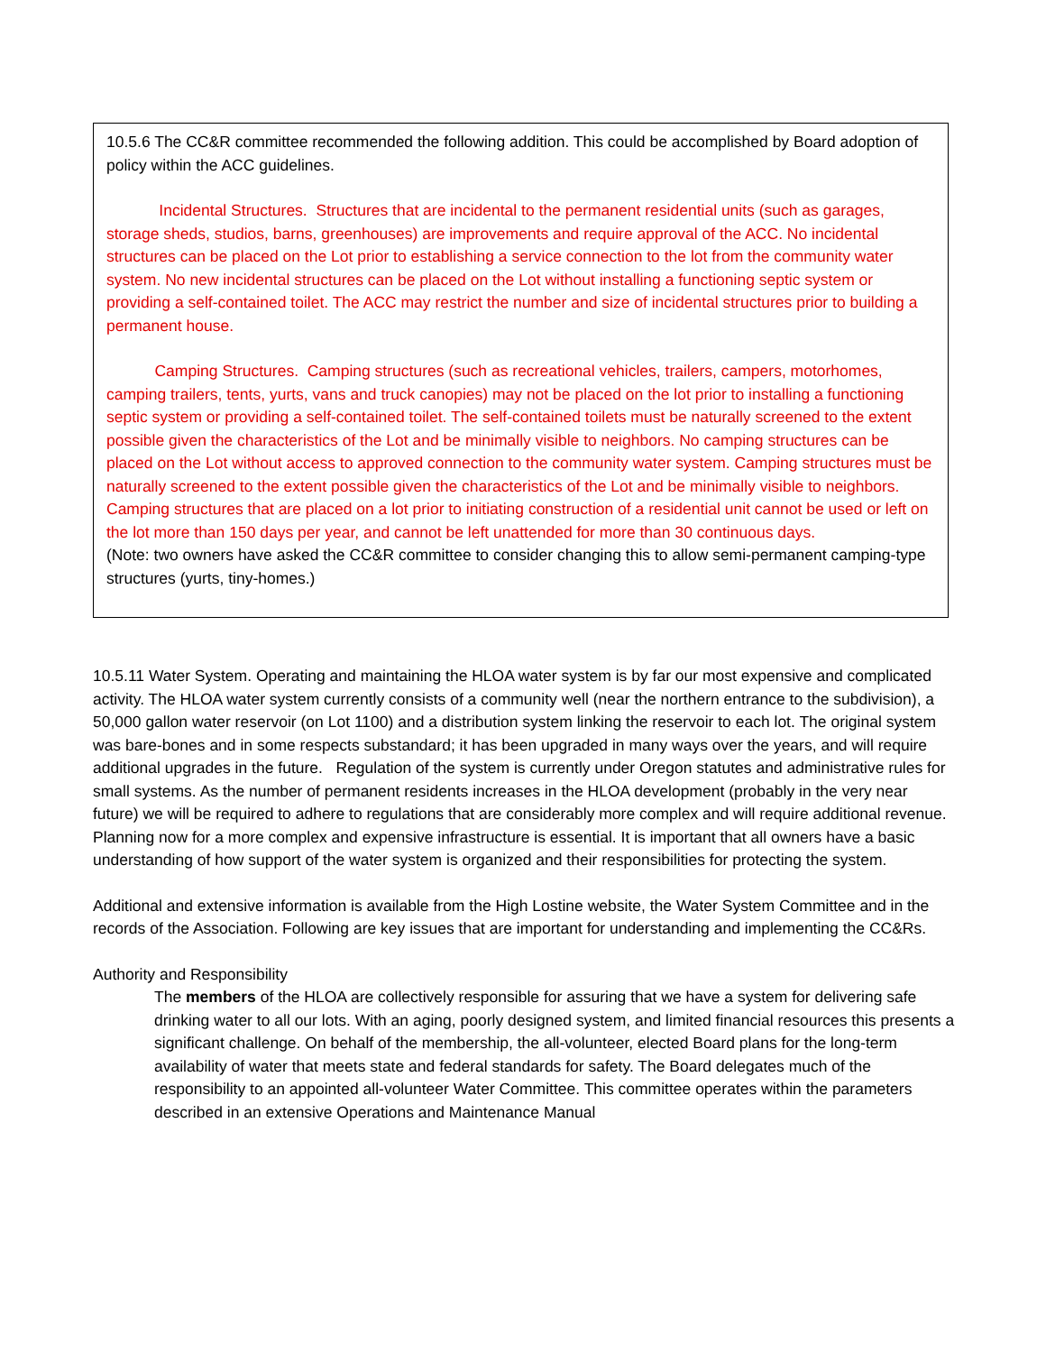10.5.6 The CC&R committee recommended the following addition. This could be accomplished by Board adoption of policy within the ACC guidelines.
Incidental Structures. Structures that are incidental to the permanent residential units (such as garages, storage sheds, studios, barns, greenhouses) are improvements and require approval of the ACC. No incidental structures can be placed on the Lot prior to establishing a service connection to the lot from the community water system. No new incidental structures can be placed on the Lot without installing a functioning septic system or providing a self-contained toilet. The ACC may restrict the number and size of incidental structures prior to building a permanent house.
Camping Structures. Camping structures (such as recreational vehicles, trailers, campers, motorhomes, camping trailers, tents, yurts, vans and truck canopies) may not be placed on the lot prior to installing a functioning septic system or providing a self-contained toilet. The self-contained toilets must be naturally screened to the extent possible given the characteristics of the Lot and be minimally visible to neighbors. No camping structures can be placed on the Lot without access to approved connection to the community water system. Camping structures must be naturally screened to the extent possible given the characteristics of the Lot and be minimally visible to neighbors. Camping structures that are placed on a lot prior to initiating construction of a residential unit cannot be used or left on the lot more than 150 days per year, and cannot be left unattended for more than 30 continuous days.
(Note: two owners have asked the CC&R committee to consider changing this to allow semi-permanent camping-type structures (yurts, tiny-homes.)
10.5.11 Water System. Operating and maintaining the HLOA water system is by far our most expensive and complicated activity. The HLOA water system currently consists of a community well (near the northern entrance to the subdivision), a 50,000 gallon water reservoir (on Lot 1100) and a distribution system linking the reservoir to each lot. The original system was bare-bones and in some respects substandard; it has been upgraded in many ways over the years, and will require additional upgrades in the future. Regulation of the system is currently under Oregon statutes and administrative rules for small systems. As the number of permanent residents increases in the HLOA development (probably in the very near future) we will be required to adhere to regulations that are considerably more complex and will require additional revenue. Planning now for a more complex and expensive infrastructure is essential. It is important that all owners have a basic understanding of how support of the water system is organized and their responsibilities for protecting the system.
Additional and extensive information is available from the High Lostine website, the Water System Committee and in the records of the Association. Following are key issues that are important for understanding and implementing the CC&Rs.
Authority and Responsibility
The members of the HLOA are collectively responsible for assuring that we have a system for delivering safe drinking water to all our lots. With an aging, poorly designed system, and limited financial resources this presents a significant challenge. On behalf of the membership, the all-volunteer, elected Board plans for the long-term availability of water that meets state and federal standards for safety. The Board delegates much of the responsibility to an appointed all-volunteer Water Committee. This committee operates within the parameters described in an extensive Operations and Maintenance Manual